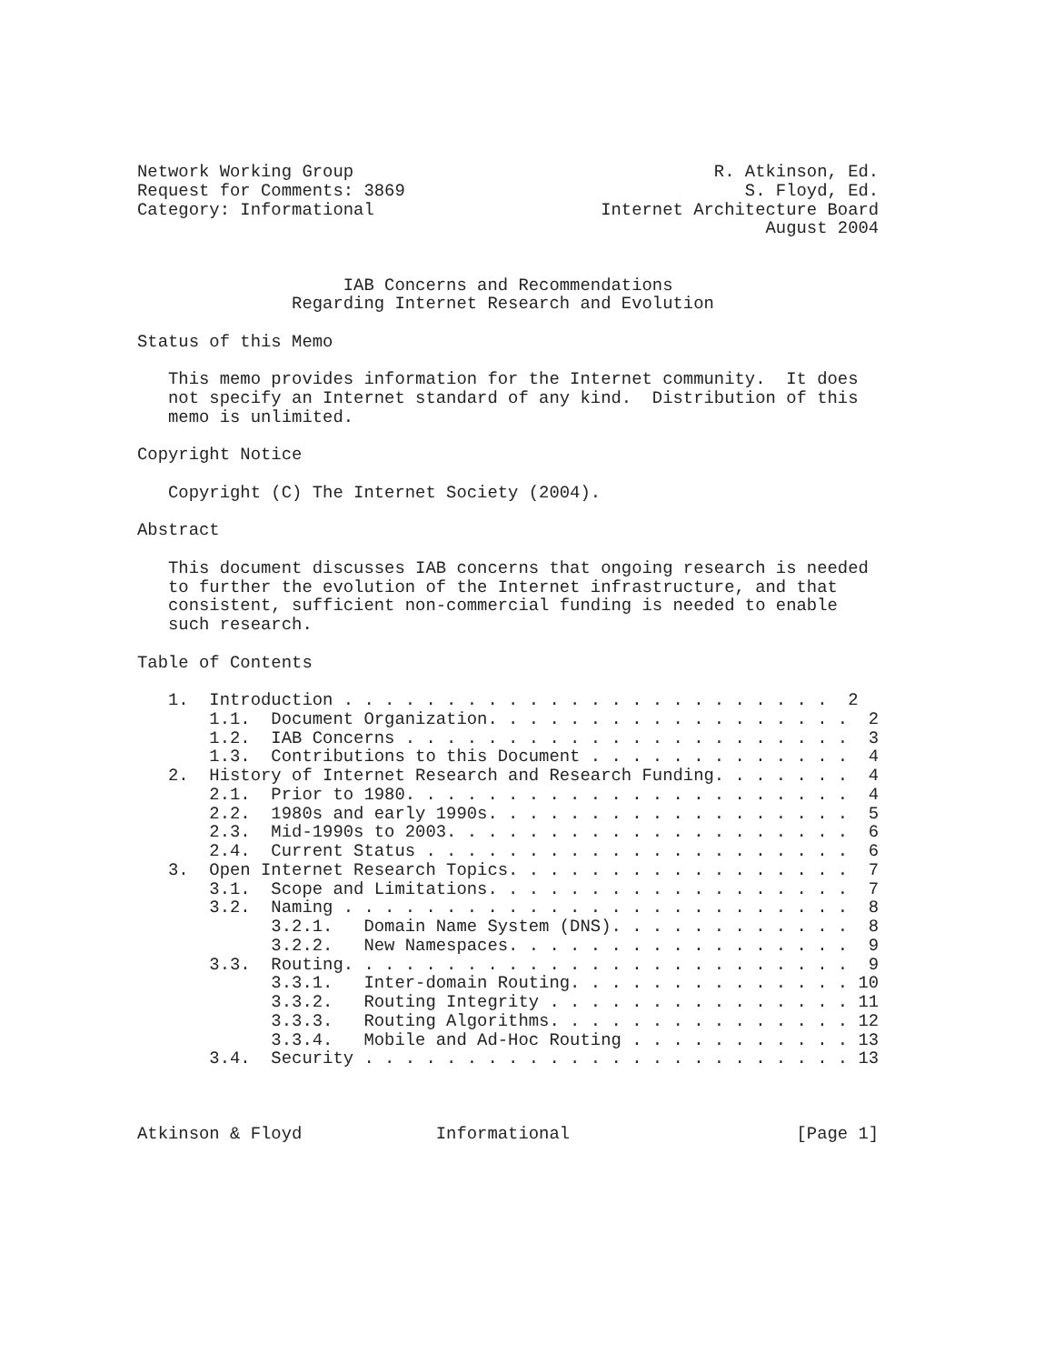Network Working Group                                   R. Atkinson, Ed.
Request for Comments: 3869                                 S. Floyd, Ed.
Category: Informational                      Internet Architecture Board
                                                             August 2004


                    IAB Concerns and Recommendations
               Regarding Internet Research and Evolution

Status of this Memo

   This memo provides information for the Internet community.  It does
   not specify an Internet standard of any kind.  Distribution of this
   memo is unlimited.

Copyright Notice

   Copyright (C) The Internet Society (2004).

Abstract

   This document discusses IAB concerns that ongoing research is needed
   to further the evolution of the Internet infrastructure, and that
   consistent, sufficient non-commercial funding is needed to enable
   such research.

Table of Contents

   1.  Introduction . . . . . . . . . . . . . . . . . . . . . . . .  2
       1.1.  Document Organization. . . . . . . . . . . . . . . . . .  2
       1.2.  IAB Concerns . . . . . . . . . . . . . . . . . . . . . .  3
       1.3.  Contributions to this Document . . . . . . . . . . . . .  4
   2.  History of Internet Research and Research Funding. . . . . . .  4
       2.1.  Prior to 1980. . . . . . . . . . . . . . . . . . . . . .  4
       2.2.  1980s and early 1990s. . . . . . . . . . . . . . . . . .  5
       2.3.  Mid-1990s to 2003. . . . . . . . . . . . . . . . . . . .  6
       2.4.  Current Status . . . . . . . . . . . . . . . . . . . . .  6
   3.  Open Internet Research Topics. . . . . . . . . . . . . . . . .  7
       3.1.  Scope and Limitations. . . . . . . . . . . . . . . . . .  7
       3.2.  Naming . . . . . . . . . . . . . . . . . . . . . . . . .  8
             3.2.1.   Domain Name System (DNS). . . . . . . . . . . .  8
             3.2.2.   New Namespaces. . . . . . . . . . . . . . . . .  9
       3.3.  Routing. . . . . . . . . . . . . . . . . . . . . . . . .  9
             3.3.1.   Inter-domain Routing. . . . . . . . . . . . . . 10
             3.3.2.   Routing Integrity . . . . . . . . . . . . . . . 11
             3.3.3.   Routing Algorithms. . . . . . . . . . . . . . . 12
             3.3.4.   Mobile and Ad-Hoc Routing . . . . . . . . . . . 13
       3.4.  Security . . . . . . . . . . . . . . . . . . . . . . . . 13



Atkinson & Floyd             Informational                      [Page 1]